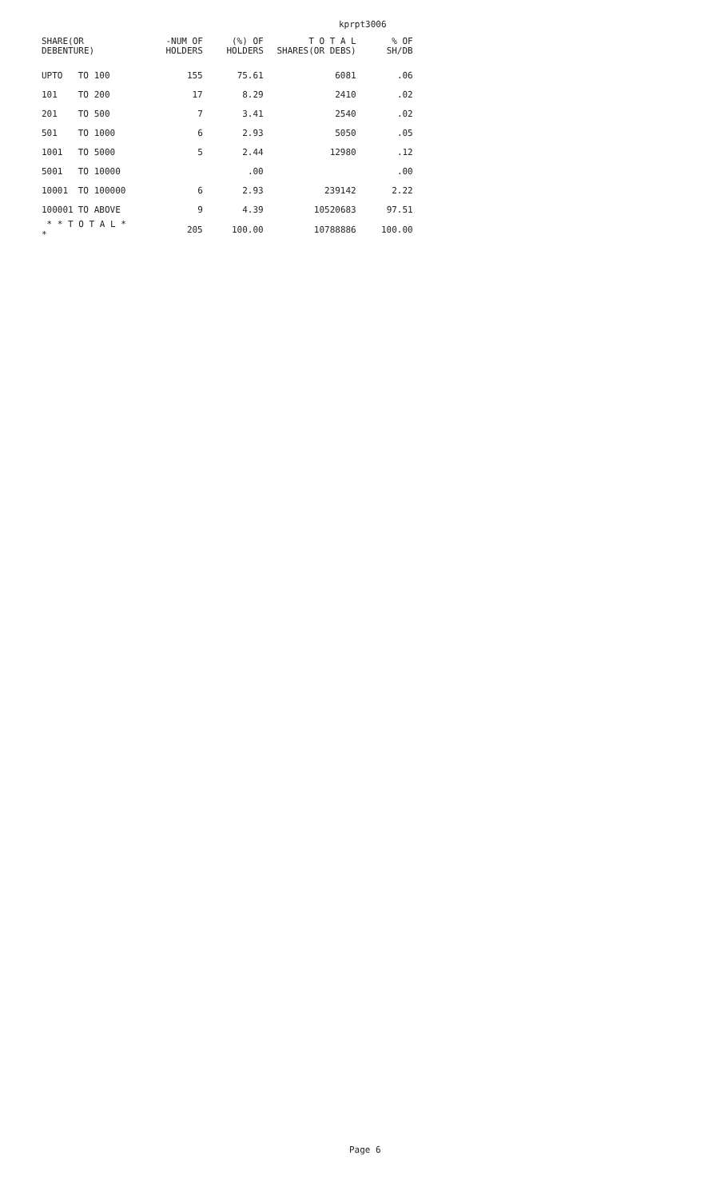kprpt3006
| SHARE(OR DEBENTURE) | | | -NUM OF HOLDERS | (%) OF HOLDERS | T O T A L SHARES(OR DEBS) | % OF SH/DB |
| --- | --- | --- | --- | --- | --- | --- |
| UPTO | TO | 100 | 155 | 75.61 | 6081 | .06 |
| 101 | TO | 200 | 17 | 8.29 | 2410 | .02 |
| 201 | TO | 500 | 7 | 3.41 | 2540 | .02 |
| 501 | TO | 1000 | 6 | 2.93 | 5050 | .05 |
| 1001 | TO | 5000 | 5 | 2.44 | 12980 | .12 |
| 5001 | TO | 10000 | | .00 | | .00 |
| 10001 | TO | 100000 | 6 | 2.93 | 239142 | 2.22 |
| 100001 | TO | ABOVE | 9 | 4.39 | 10520683 | 97.51 |
| * * T O T A L * * | | | 205 | 100.00 | 10788886 | 100.00 |
Page 6